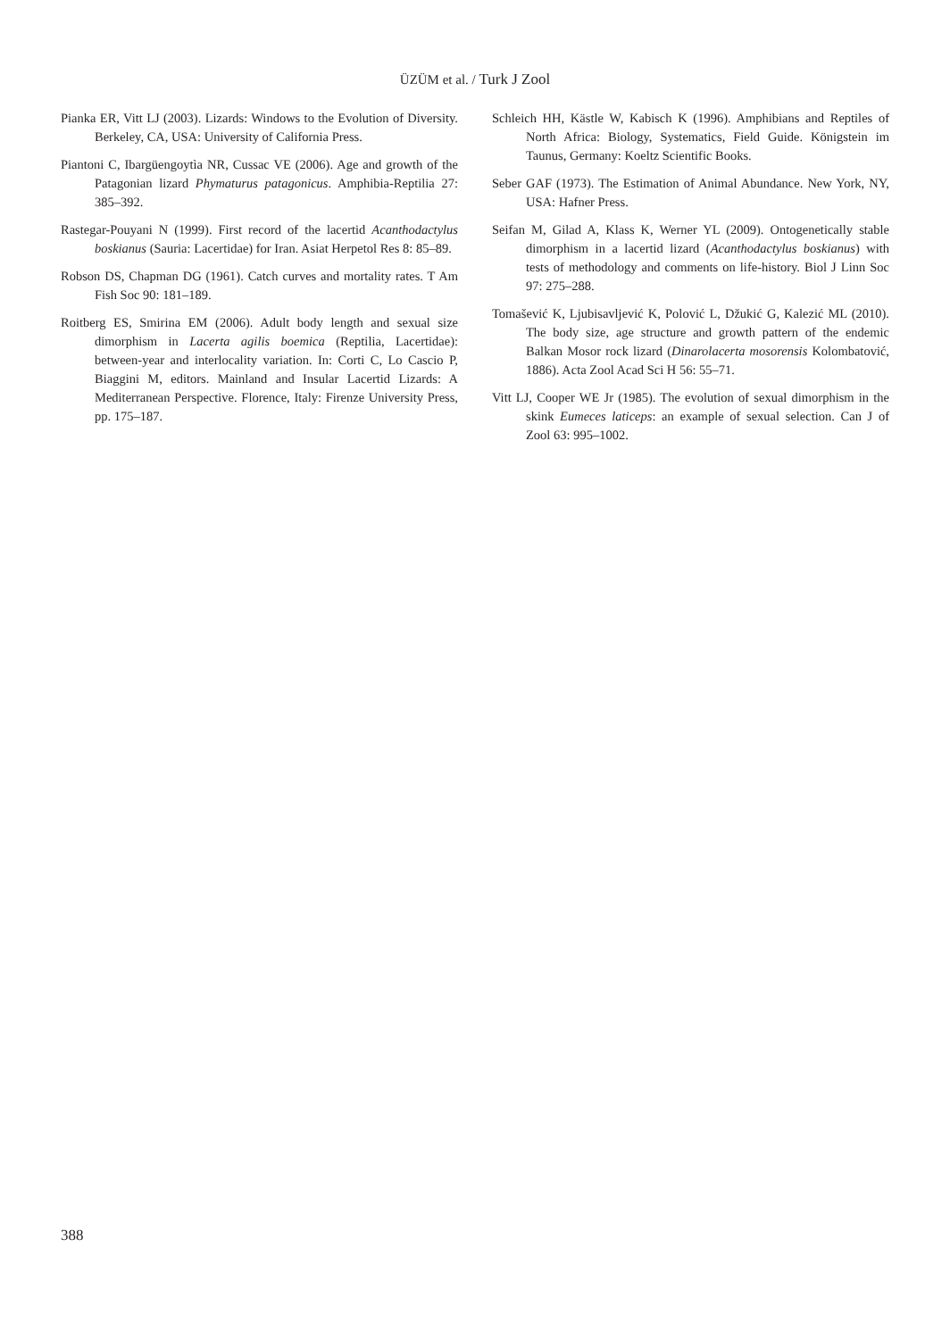ÜZÜM et al. / Turk J Zool
Pianka ER, Vitt LJ (2003). Lizards: Windows to the Evolution of Diversity. Berkeley, CA, USA: University of California Press.
Piantoni C, Ibargüengoytìa NR, Cussac VE (2006). Age and growth of the Patagonian lizard Phymaturus patagonicus. Amphibia-Reptilia 27: 385–392.
Rastegar-Pouyani N (1999). First record of the lacertid Acanthodactylus boskianus (Sauria: Lacertidae) for Iran. Asiat Herpetol Res 8: 85–89.
Robson DS, Chapman DG (1961). Catch curves and mortality rates. T Am Fish Soc 90: 181–189.
Roitberg ES, Smirina EM (2006). Adult body length and sexual size dimorphism in Lacerta agilis boemica (Reptilia, Lacertidae): between-year and interlocality variation. In: Corti C, Lo Cascio P, Biaggini M, editors. Mainland and Insular Lacertid Lizards: A Mediterranean Perspective. Florence, Italy: Firenze University Press, pp. 175–187.
Schleich HH, Kästle W, Kabisch K (1996). Amphibians and Reptiles of North Africa: Biology, Systematics, Field Guide. Königstein im Taunus, Germany: Koeltz Scientific Books.
Seber GAF (1973). The Estimation of Animal Abundance. New York, NY, USA: Hafner Press.
Seifan M, Gilad A, Klass K, Werner YL (2009). Ontogenetically stable dimorphism in a lacertid lizard (Acanthodactylus boskianus) with tests of methodology and comments on life-history. Biol J Linn Soc 97: 275–288.
Tomašević K, Ljubisavljević K, Polović L, Džukić G, Kalezić ML (2010). The body size, age structure and growth pattern of the endemic Balkan Mosor rock lizard (Dinarolacerta mosorensis Kolombatović, 1886). Acta Zool Acad Sci H 56: 55–71.
Vitt LJ, Cooper WE Jr (1985). The evolution of sexual dimorphism in the skink Eumeces laticeps: an example of sexual selection. Can J of Zool 63: 995–1002.
388